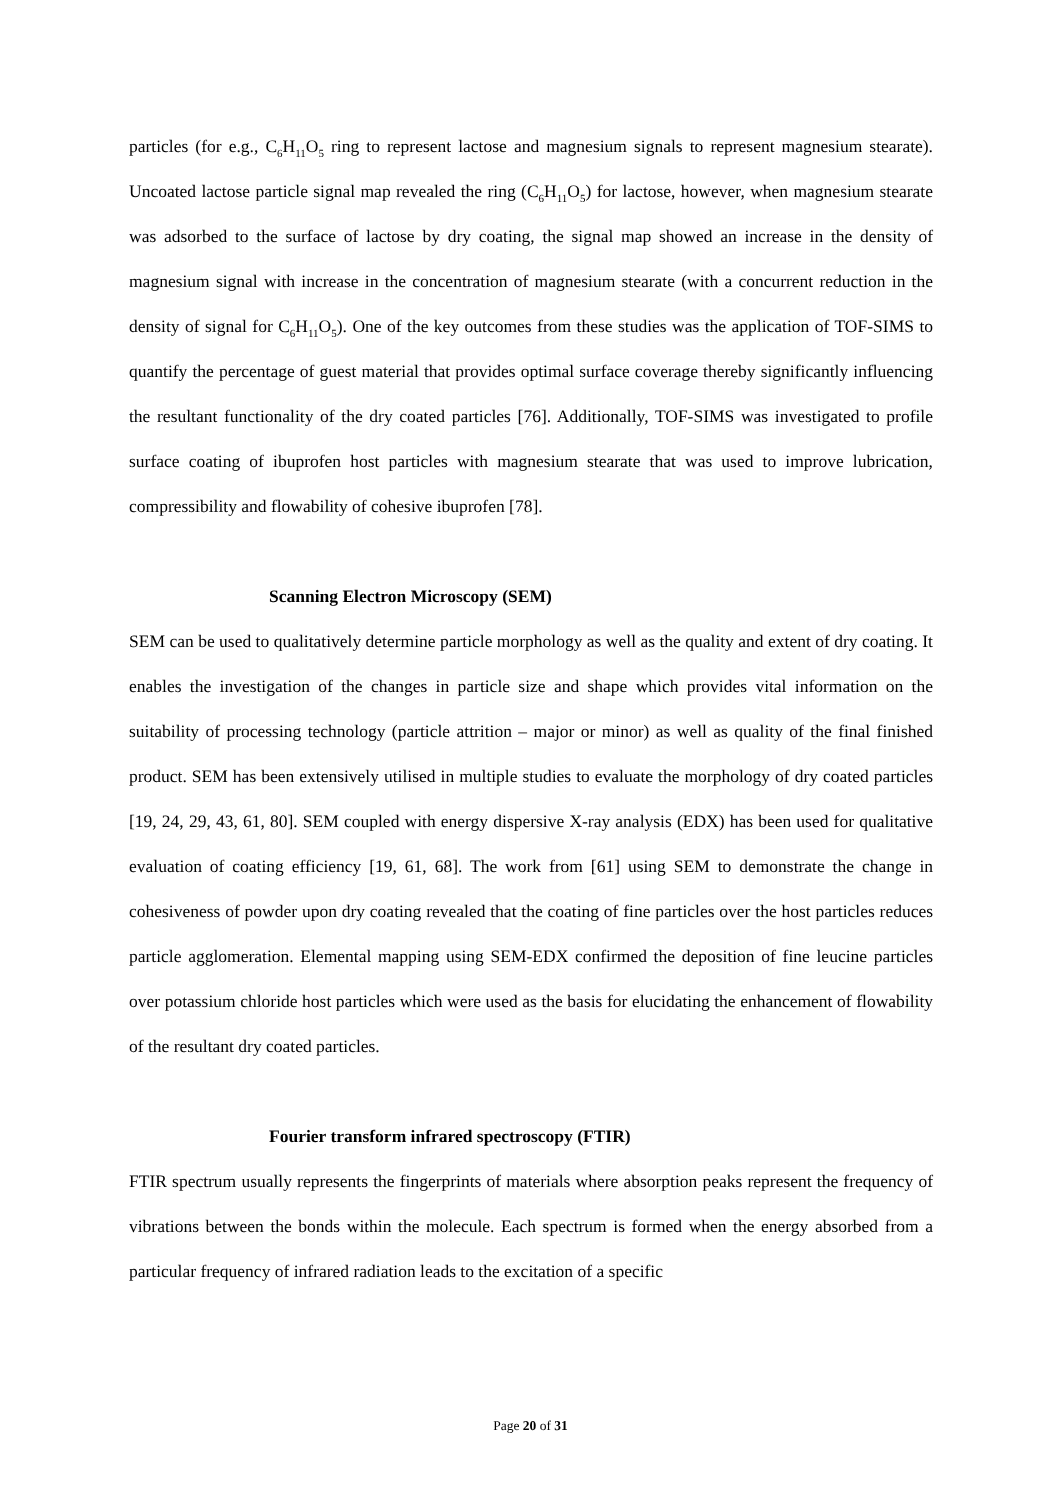particles (for e.g., C<sub>6</sub>H<sub>11</sub>O<sub>5</sub> ring to represent lactose and magnesium signals to represent magnesium stearate). Uncoated lactose particle signal map revealed the ring (C<sub>6</sub>H<sub>11</sub>O<sub>5</sub>) for lactose, however, when magnesium stearate was adsorbed to the surface of lactose by dry coating, the signal map showed an increase in the density of magnesium signal with increase in the concentration of magnesium stearate (with a concurrent reduction in the density of signal for C<sub>6</sub>H<sub>11</sub>O<sub>5</sub>). One of the key outcomes from these studies was the application of TOF-SIMS to quantify the percentage of guest material that provides optimal surface coverage thereby significantly influencing the resultant functionality of the dry coated particles [76]. Additionally, TOF-SIMS was investigated to profile surface coating of ibuprofen host particles with magnesium stearate that was used to improve lubrication, compressibility and flowability of cohesive ibuprofen [78].
Scanning Electron Microscopy (SEM)
SEM can be used to qualitatively determine particle morphology as well as the quality and extent of dry coating. It enables the investigation of the changes in particle size and shape which provides vital information on the suitability of processing technology (particle attrition – major or minor) as well as quality of the final finished product. SEM has been extensively utilised in multiple studies to evaluate the morphology of dry coated particles [19, 24, 29, 43, 61, 80]. SEM coupled with energy dispersive X-ray analysis (EDX) has been used for qualitative evaluation of coating efficiency [19, 61, 68]. The work from [61] using SEM to demonstrate the change in cohesiveness of powder upon dry coating revealed that the coating of fine particles over the host particles reduces particle agglomeration. Elemental mapping using SEM-EDX confirmed the deposition of fine leucine particles over potassium chloride host particles which were used as the basis for elucidating the enhancement of flowability of the resultant dry coated particles.
Fourier transform infrared spectroscopy (FTIR)
FTIR spectrum usually represents the fingerprints of materials where absorption peaks represent the frequency of vibrations between the bonds within the molecule. Each spectrum is formed when the energy absorbed from a particular frequency of infrared radiation leads to the excitation of a specific
Page 20 of 31